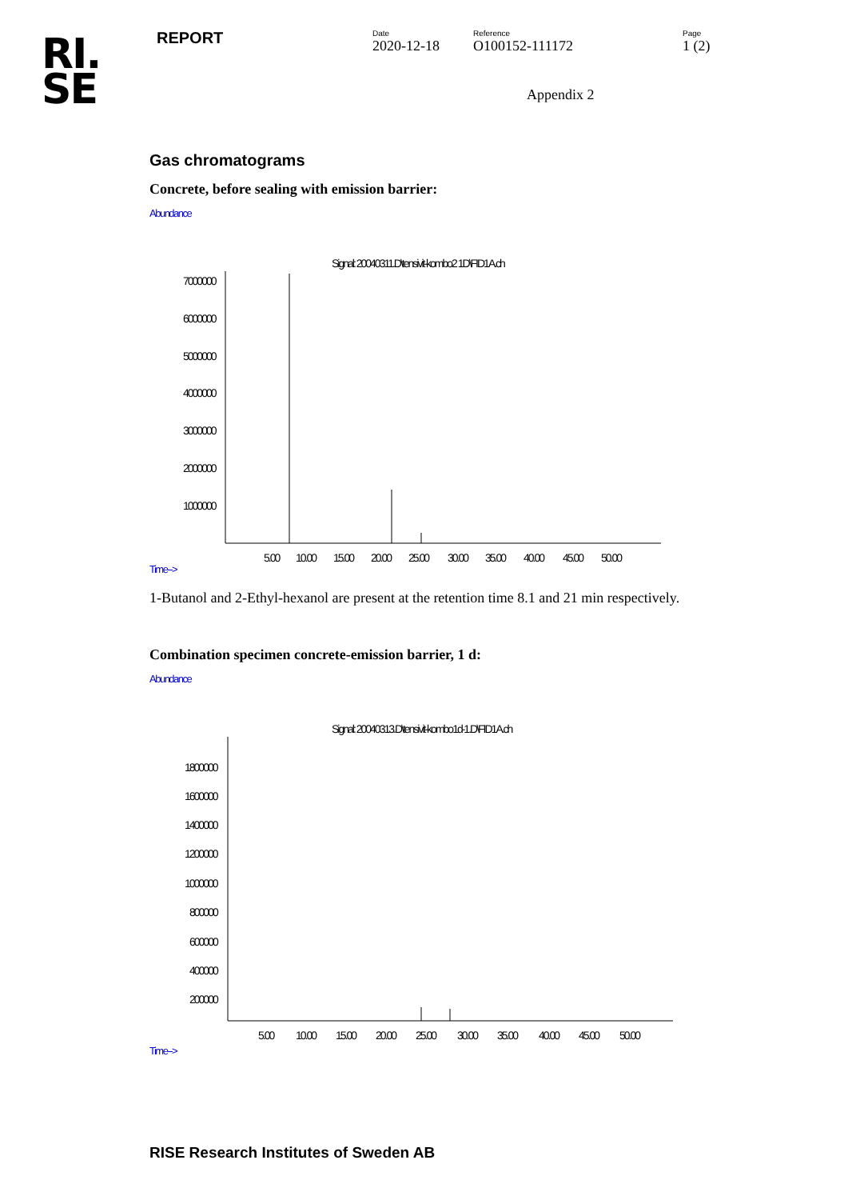RI.
SE
REPORT
Date
2020-12-18
Reference
O100152-111172
Page
1 (2)
Appendix 2
Gas chromatograms
Concrete, before sealing with emission barrier:
Abundance
Signal: 20040311.D\tensivit-kombo2 1D\FID1A.ch
7000000
6000000
5000000
4000000
3000000
2000000
1000000
5.00
10.00
15.00
20.00
25.00
30.00
35.00
40.00
45.00
50.00
Time-->
1-Butanol and 2-Ethyl-hexanol are present at the retention time 8.1 and 21 min respectively.
Combination specimen concrete-emission barrier, 1 d:
Abundance
Signal: 20040313.D\tensivit-kombo1d-1.D\FID1A.ch
1800000
1600000
1400000
1200000
1000000
800000
600000
400000
200000
5.00
10.00
15.00
20.00
25.00
30.00
35.00
40.00
45.00
50.00
Time-->
RISE Research Institutes of Sweden AB